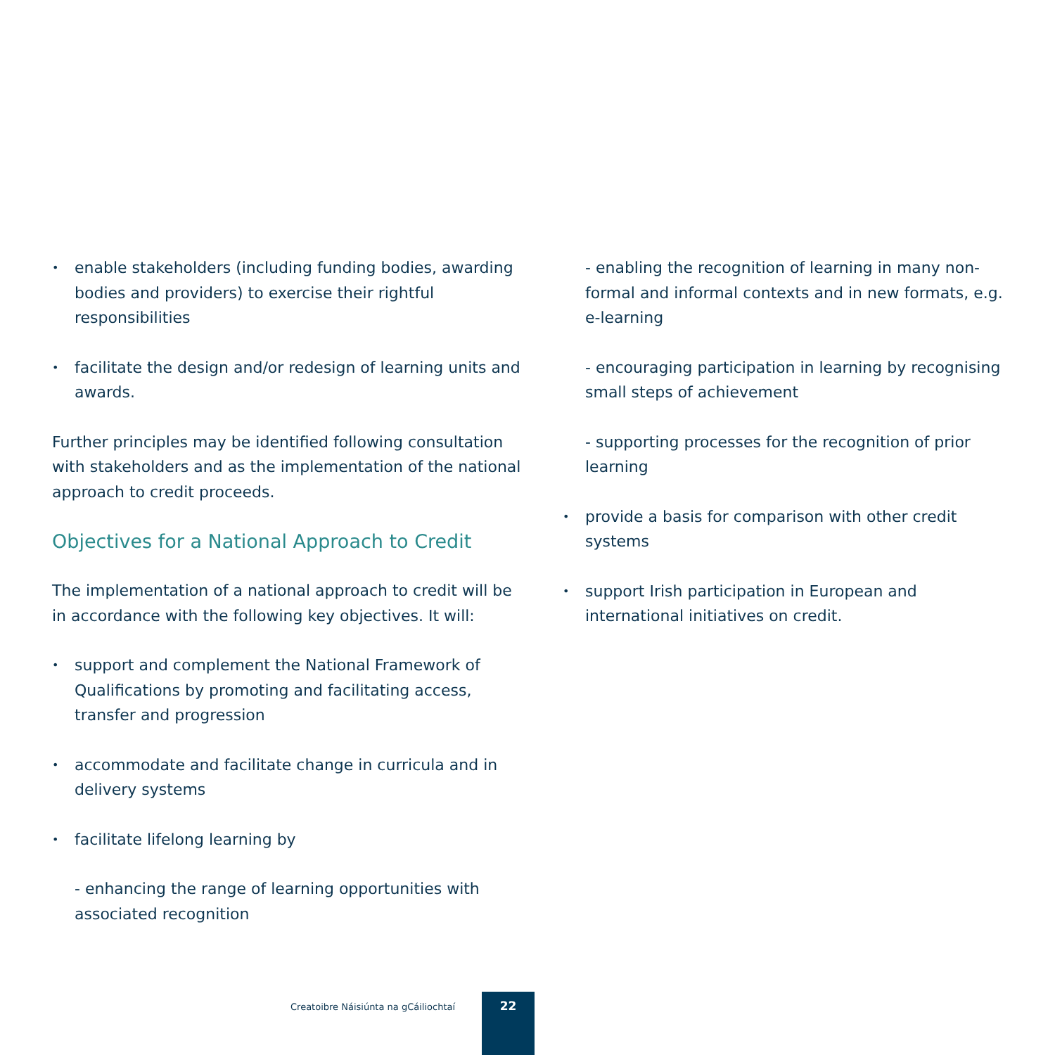• enable stakeholders (including funding bodies, awarding bodies and providers) to exercise their rightful responsibilities
• facilitate the design and/or redesign of learning units and awards.
Further principles may be identified following consultation with stakeholders and as the implementation of the national approach to credit proceeds.
Objectives for a National Approach to Credit
The implementation of a national approach to credit will be in accordance with the following key objectives. It will:
• support and complement the National Framework of Qualifications by promoting and facilitating access, transfer and progression
• accommodate and facilitate change in curricula and in delivery systems
• facilitate lifelong learning by
- enhancing the range of learning opportunities with associated recognition
- enabling the recognition of learning in many non-formal and informal contexts and in new formats, e.g. e-learning
- encouraging participation in learning by recognising small steps of achievement
- supporting processes for the recognition of prior learning
• provide a basis for comparison with other credit systems
• support Irish participation in European and international initiatives on credit.
Creatoibre Náisiúnta na gCáiliochtaí
22